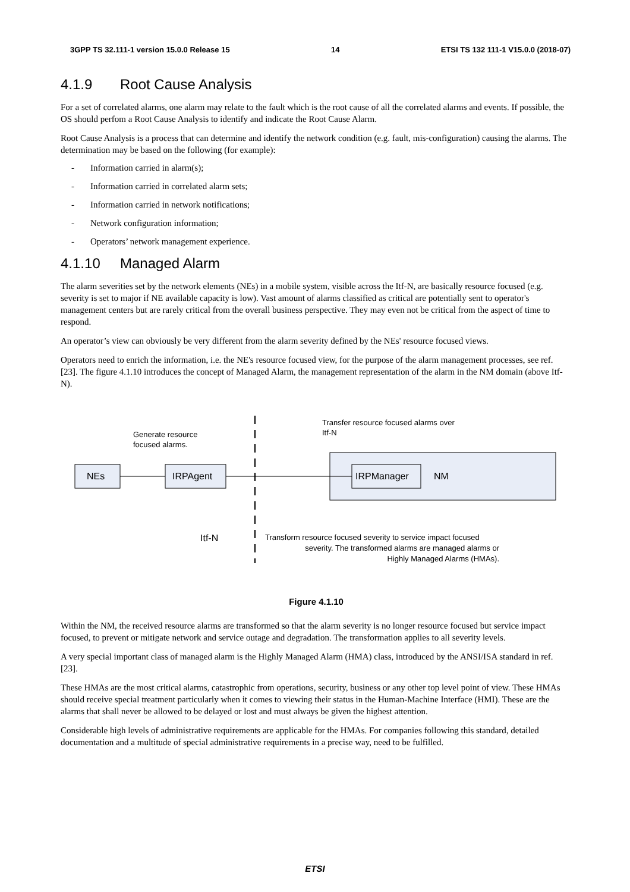3GPP TS 32.111-1 version 15.0.0 Release 15 14 ETSI TS 132 111-1 V15.0.0 (2018-07)
4.1.9 Root Cause Analysis
For a set of correlated alarms, one alarm may relate to the fault which is the root cause of all the correlated alarms and events. If possible, the OS should perfom a Root Cause Analysis to identify and indicate the Root Cause Alarm.
Root Cause Analysis is a process that can determine and identify the network condition (e.g. fault, mis-configuration) causing the alarms. The determination may be based on the following (for example):
- Information carried in alarm(s);
- Information carried in correlated alarm sets;
- Information carried in network notifications;
- Network configuration information;
- Operators’ network management experience.
4.1.10 Managed Alarm
The alarm severities set by the network elements (NEs) in a mobile system, visible across the Itf-N, are basically resource focused (e.g. severity is set to major if NE available capacity is low). Vast amount of alarms classified as critical are potentially sent to operator's management centers but are rarely critical from the overall business perspective. They may even not be critical from the aspect of time to respond.
An operator’s view can obviously be very different from the alarm severity defined by the NEs' resource focused views.
Operators need to enrich the information, i.e. the NE's resource focused view, for the purpose of the alarm management processes, see ref. [23]. The figure 4.1.10 introduces the concept of Managed Alarm, the management representation of the alarm in the NM domain (above Itf-N).
NEs
IRPAgent
IRPManager
NM
Generate resource
focused alarms.
Transfer resource focused alarms over
Itf-N
Itf-N
Transform resource focused severity to service impact focused
severity. The transformed alarms are managed alarms or
Highly Managed Alarms (HMAs).
Figure 4.1.10
Within the NM, the received resource alarms are transformed so that the alarm severity is no longer resource focused but service impact focused, to prevent or mitigate network and service outage and degradation. The transformation applies to all severity levels.
A very special important class of managed alarm is the Highly Managed Alarm (HMA) class, introduced by the ANSI/ISA standard in ref. [23].
These HMAs are the most critical alarms, catastrophic from operations, security, business or any other top level point of view. These HMAs should receive special treatment particularly when it comes to viewing their status in the Human-Machine Interface (HMI). These are the alarms that shall never be allowed to be delayed or lost and must always be given the highest attention.
Considerable high levels of administrative requirements are applicable for the HMAs. For companies following this standard, detailed documentation and a multitude of special administrative requirements in a precise way, need to be fulfilled.
ETSI